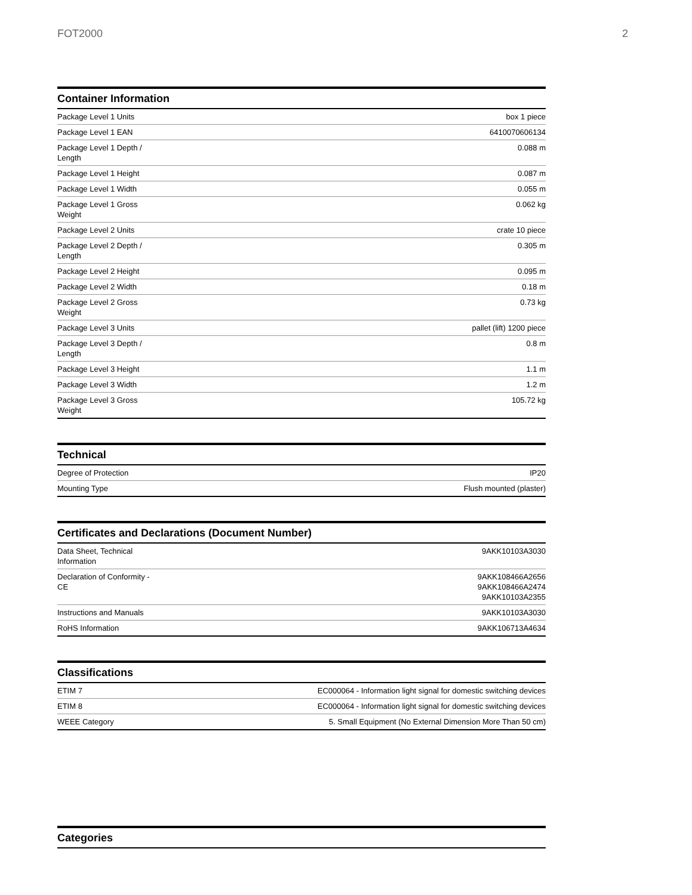FOT2000 2
Container Information
| Package Level 1 Units | box 1 piece |
| Package Level 1 EAN | 6410070606134 |
| Package Level 1 Depth / Length | 0.088 m |
| Package Level 1 Height | 0.087 m |
| Package Level 1 Width | 0.055 m |
| Package Level 1 Gross Weight | 0.062 kg |
| Package Level 2 Units | crate 10 piece |
| Package Level 2 Depth / Length | 0.305 m |
| Package Level 2 Height | 0.095 m |
| Package Level 2 Width | 0.18 m |
| Package Level 2 Gross Weight | 0.73 kg |
| Package Level 3 Units | pallet (lift) 1200 piece |
| Package Level 3 Depth / Length | 0.8 m |
| Package Level 3 Height | 1.1 m |
| Package Level 3 Width | 1.2 m |
| Package Level 3 Gross Weight | 105.72 kg |
Technical
| Degree of Protection | IP20 |
| Mounting Type | Flush mounted (plaster) |
Certificates and Declarations (Document Number)
| Data Sheet, Technical Information | 9AKK10103A3030 |
| Declaration of Conformity - CE | 9AKK108466A2656 9AKK108466A2474 9AKK10103A2355 |
| Instructions and Manuals | 9AKK10103A3030 |
| RoHS Information | 9AKK106713A4634 |
Classifications
| ETIM 7 | EC000064 - Information light signal for domestic switching devices |
| ETIM 8 | EC000064 - Information light signal for domestic switching devices |
| WEEE Category | 5. Small Equipment (No External Dimension More Than 50 cm) |
Categories